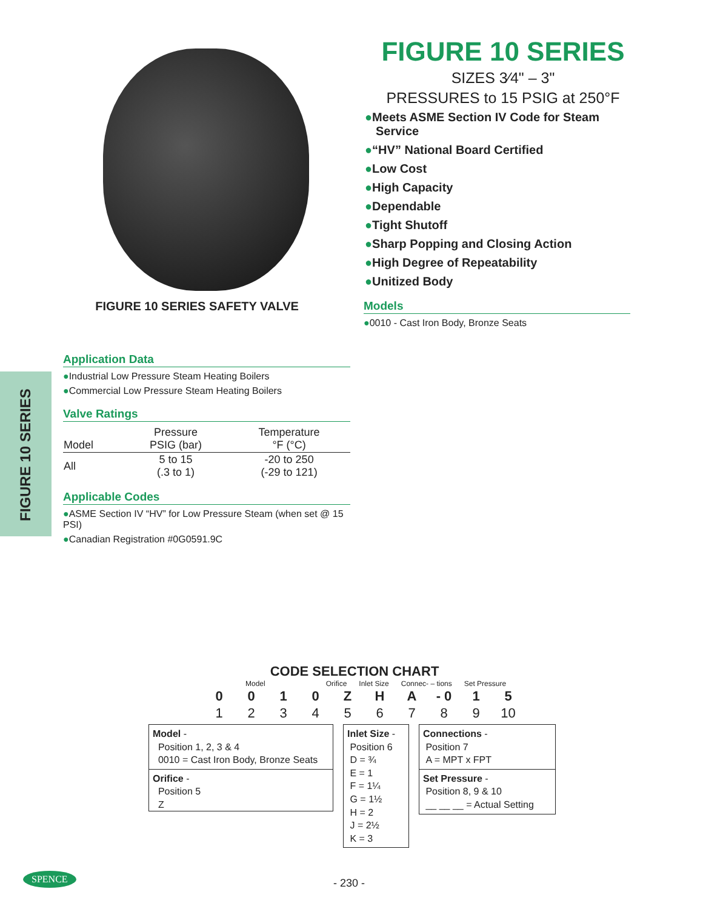FIGURE 10 SERIES
FIGURE 10 SERIES SAFETY VALVE
FIGURE 10 SERIES
SIZES 3⁄4" – 3"
PRESSURES to 15 PSIG at 250°F
●Meets ASME Section IV Code for Steam Service
●“HV” National Board Certified
●Low Cost
●High Capacity
●Dependable
●Tight Shutoff
●Sharp Popping and Closing Action
●High Degree of Repeatability
●Unitized Body
Models
●0010 - Cast Iron Body, Bronze Seats
Application Data
●Industrial Low Pressure Steam Heating Boilers
●Commercial Low Pressure Steam Heating Boilers
Valve Ratings
| Model | Pressure PSIG (bar) | Temperature °F (°C) |
| --- | --- | --- |
| All | 5 to 15 (.3 to 1) | -20 to 250 (-29 to 121) |
Applicable Codes
●ASME Section IV “HV” for Low Pressure Steam (when set @ 15 PSI)
●Canadian Registration #0G0591.9C
CODE SELECTION CHART
Model Orifice Inlet Size Connec- – tions Set Pressure
| 0 | 0 | 1 | 0 | Z | H | A | - 0 | 1 | 5 |
| 1 | 2 | 3 | 4 | 5 | 6 | 7 | 8 | 9 | 10 |
Model -
Position 1, 2, 3 & 4
0010 = Cast Iron Body, Bronze Seats
Orifice -
Position 5
Z
Inlet Size -
Position 6
D = ¾
E = 1
F = 1¼
G = 1½
H = 2
J = 2½
K = 3
Connections -
Position 7
A = MPT x FPT
Set Pressure -
Position 8, 9 & 10
__ __ __ = Actual Setting
SPENCE
- 230 -